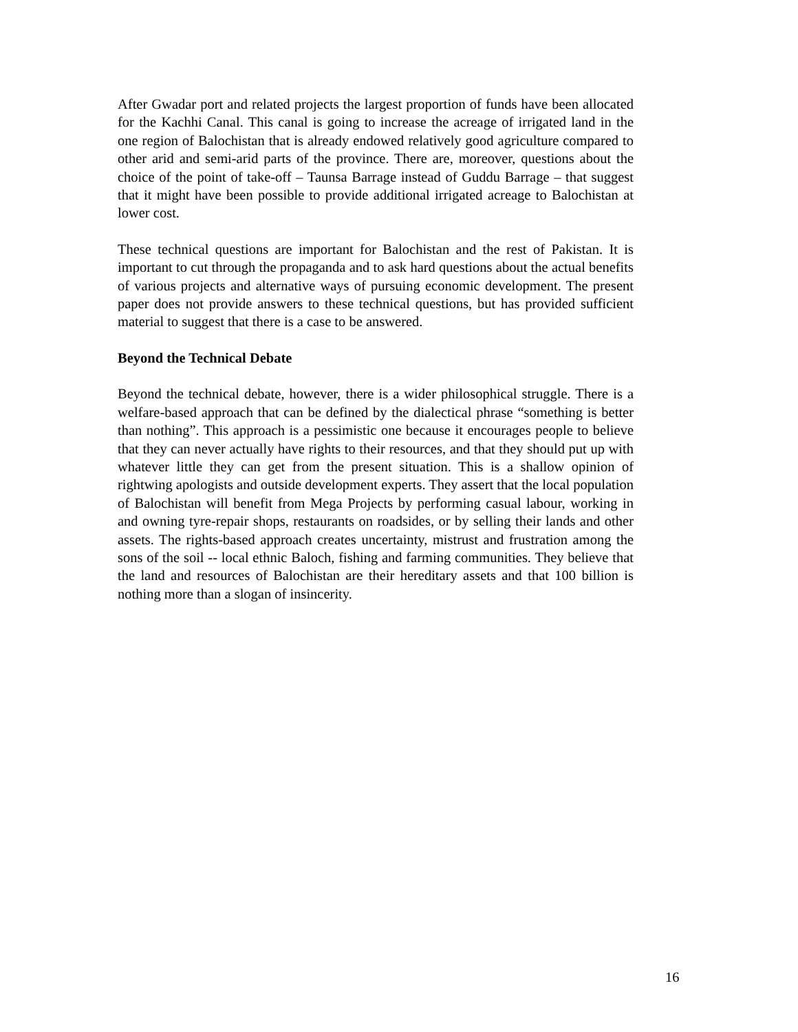After Gwadar port and related projects the largest proportion of funds have been allocated for the Kachhi Canal. This canal is going to increase the acreage of irrigated land in the one region of Balochistan that is already endowed relatively good agriculture compared to other arid and semi-arid parts of the province. There are, moreover, questions about the choice of the point of take-off – Taunsa Barrage instead of Guddu Barrage – that suggest that it might have been possible to provide additional irrigated acreage to Balochistan at lower cost.
These technical questions are important for Balochistan and the rest of Pakistan. It is important to cut through the propaganda and to ask hard questions about the actual benefits of various projects and alternative ways of pursuing economic development. The present paper does not provide answers to these technical questions, but has provided sufficient material to suggest that there is a case to be answered.
Beyond the Technical Debate
Beyond the technical debate, however, there is a wider philosophical struggle. There is a welfare-based approach that can be defined by the dialectical phrase “something is better than nothing”. This approach is a pessimistic one because it encourages people to believe that they can never actually have rights to their resources, and that they should put up with whatever little they can get from the present situation. This is a shallow opinion of rightwing apologists and outside development experts. They assert that the local population of Balochistan will benefit from Mega Projects by performing casual labour, working in and owning tyre-repair shops, restaurants on roadsides, or by selling their lands and other assets. The rights-based approach creates uncertainty, mistrust and frustration among the sons of the soil -- local ethnic Baloch, fishing and farming communities. They believe that the land and resources of Balochistan are their hereditary assets and that 100 billion is nothing more than a slogan of insincerity.
16